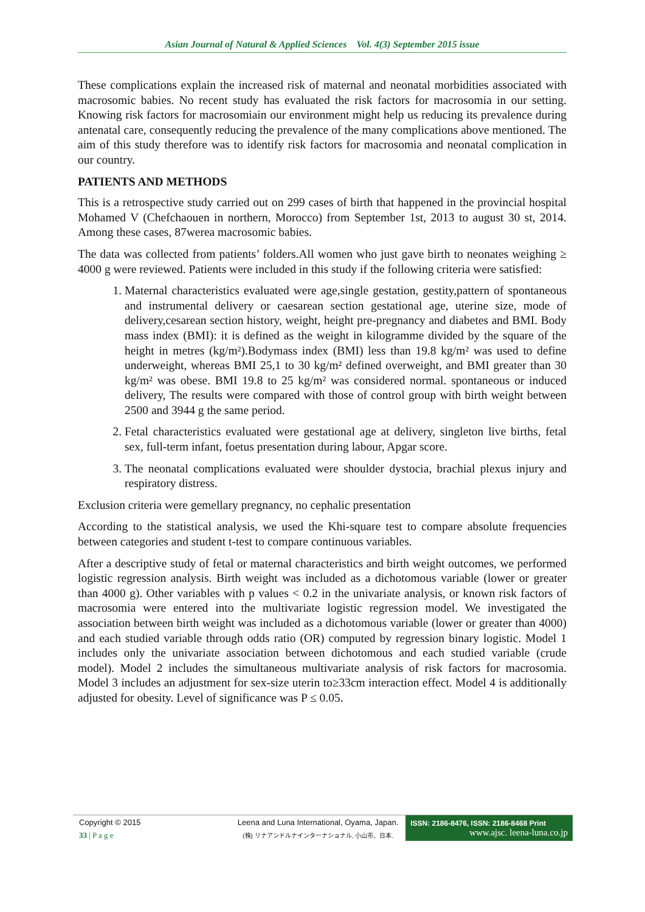Asian Journal of Natural & Applied Sciences Vol. 4(3) September 2015 issue
These complications explain the increased risk of maternal and neonatal morbidities associated with macrosomic babies. No recent study has evaluated the risk factors for macrosomia in our setting. Knowing risk factors for macrosomiain our environment might help us reducing its prevalence during antenatal care, consequently reducing the prevalence of the many complications above mentioned. The aim of this study therefore was to identify risk factors for macrosomia and neonatal complication in our country.
PATIENTS AND METHODS
This is a retrospective study carried out on 299 cases of birth that happened in the provincial hospital Mohamed V (Chefchaouen in northern, Morocco) from September 1st, 2013 to august 30 st, 2014. Among these cases, 87werea macrosomic babies.
The data was collected from patients’ folders.All women who just gave birth to neonates weighing ≥ 4000 g were reviewed. Patients were included in this study if the following criteria were satisfied:
1. Maternal characteristics evaluated were age,single gestation, gestity,pattern of spontaneous and instrumental delivery or caesarean section gestational age, uterine size, mode of delivery,cesarean section history, weight, height pre-pregnancy and diabetes and BMI. Body mass index (BMI): it is defined as the weight in kilogramme divided by the square of the height in metres (kg/m²).Bodymass index (BMI) less than 19.8 kg/m² was used to define underweight, whereas BMI 25,1 to 30 kg/m² defined overweight, and BMI greater than 30 kg/m² was obese. BMI 19.8 to 25 kg/m² was considered normal. spontaneous or induced delivery, The results were compared with those of control group with birth weight between 2500 and 3944 g the same period.
2. Fetal characteristics evaluated were gestational age at delivery, singleton live births, fetal sex, full-term infant, foetus presentation during labour, Apgar score.
3. The neonatal complications evaluated were shoulder dystocia, brachial plexus injury and respiratory distress.
Exclusion criteria were gemellary pregnancy, no cephalic presentation
According to the statistical analysis, we used the Khi-square test to compare absolute frequencies between categories and student t-test to compare continuous variables.
After a descriptive study of fetal or maternal characteristics and birth weight outcomes, we performed logistic regression analysis. Birth weight was included as a dichotomous variable (lower or greater than 4000 g). Other variables with p values < 0.2 in the univariate analysis, or known risk factors of macrosomia were entered into the multivariate logistic regression model. We investigated the association between birth weight was included as a dichotomous variable (lower or greater than 4000) and each studied variable through odds ratio (OR) computed by regression binary logistic. Model 1 includes only the univariate association between dichotomous and each studied variable (crude model). Model 2 includes the simultaneous multivariate analysis of risk factors for macrosomia. Model 3 includes an adjustment for sex-size uterin to≥33cm interaction effect. Model 4 is additionally adjusted for obesity. Level of significance was P ≤ 0.05.
Copyright © 2015
33 | P a g e
Leena and Luna International, Oyama, Japan.
(株) リナアンドルナインターナショナル, 小山市、日本.
ISSN: 2186-8476, ISSN: 2186-8468 Print
www.ajsc. leena-luna.co.jp